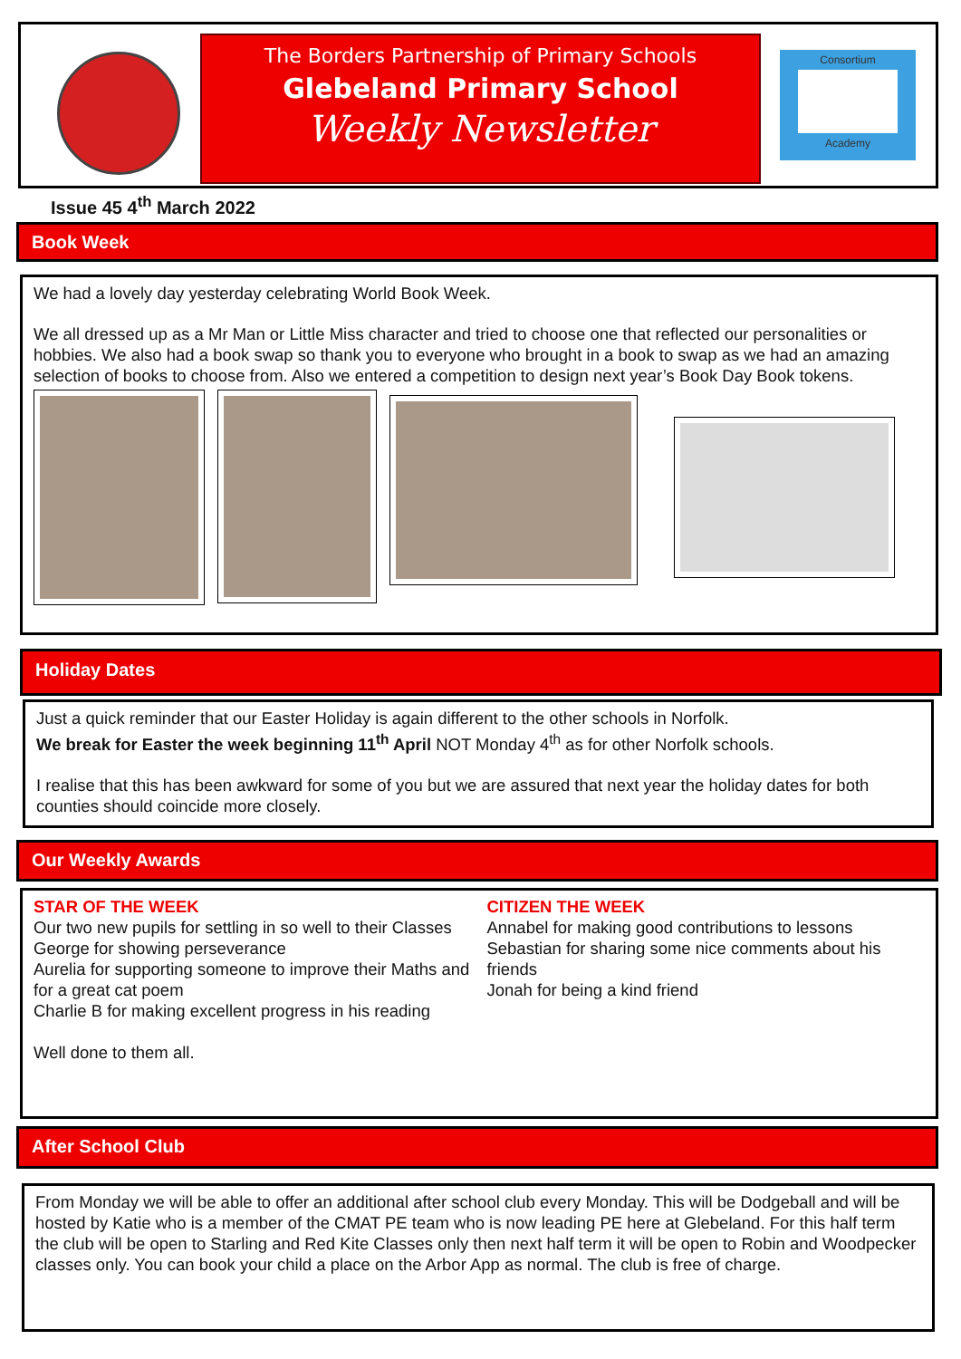The Borders Partnership of Primary Schools
Glebeland Primary School
Weekly Newsletter
Consortium
Academy
Issue 45 4<sup>th</sup> March 2022
Book Week
We had a lovely day yesterday celebrating World Book Week.
We all dressed up as a Mr Man or Little Miss character and tried to choose one that reflected our personalities or hobbies. We also had a book swap so thank you to everyone who brought in a book to swap as we had an amazing selection of books to choose from. Also we entered a competition to design next year’s Book Day Book tokens.
Holiday Dates
Just a quick reminder that our Easter Holiday is again different to the other schools in Norfolk.
We break for Easter the week beginning 11<sup>th</sup> April NOT Monday 4<sup>th</sup> as for other Norfolk schools.
I realise that this has been awkward for some of you but we are assured that next year the holiday dates for both counties should coincide more closely.
Our Weekly Awards
STAR OF THE WEEK
Our two new pupils for settling in so well to their Classes
George for showing perseverance
Aurelia for supporting someone to improve their Maths and for a great cat poem
Charlie B for making excellent progress in his reading
Well done to them all.
CITIZEN THE WEEK
Annabel for making good contributions to lessons
Sebastian for sharing some nice comments about his friends
Jonah for being a kind friend
After School Club
From Monday we will be able to offer an additional after school club every Monday. This will be Dodgeball and will be hosted by Katie who is a member of the CMAT PE team who is now leading PE here at Glebeland. For this half term the club will be open to Starling and Red Kite Classes only then next half term it will be open to Robin and Woodpecker classes only. You can book your child a place on the Arbor App as normal. The club is free of charge.